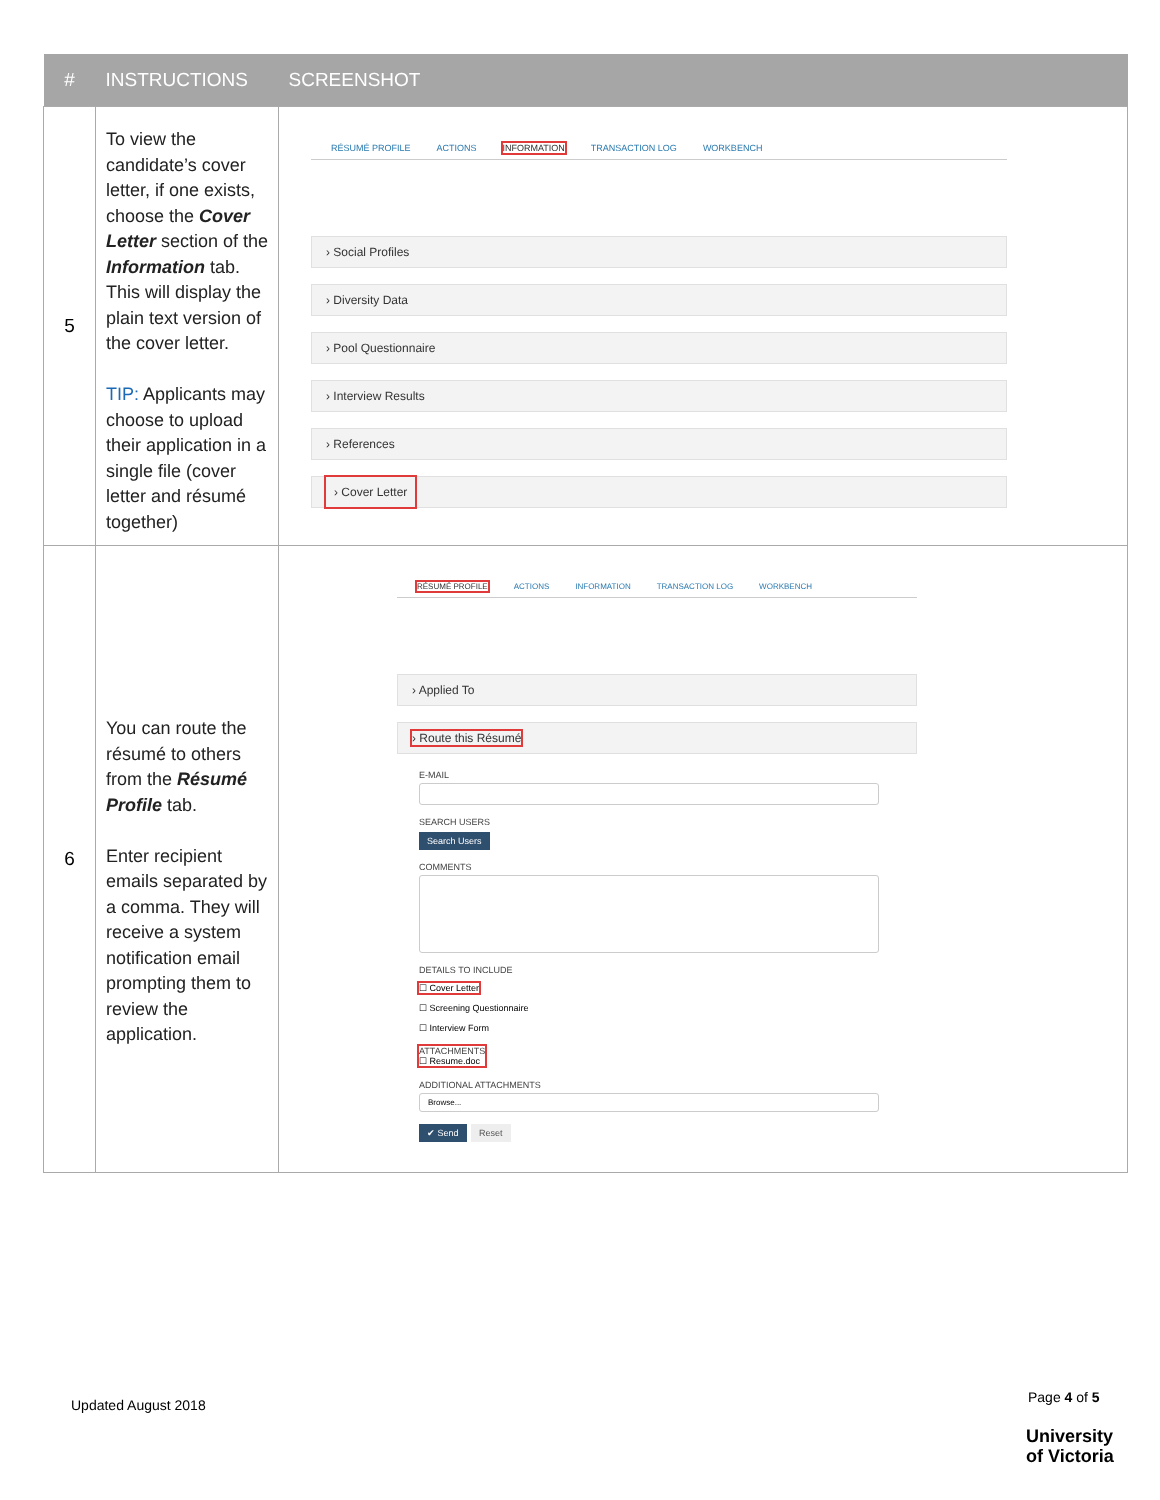| # | INSTRUCTIONS | SCREENSHOT |
| --- | --- | --- |
| 5 | To view the candidate’s cover letter, if one exists, choose the Cover Letter section of the Information tab. This will display the plain text version of the cover letter. TIP: Applicants may choose to upload their application in a single file (cover letter and résumé together) | RÉSUMÉ PROFILE ACTIONS INFORMATION TRANSACTION LOG WORKBENCH › Social Profiles › Diversity Data › Pool Questionnaire › Interview Results › References › Cover Letter |
| 6 | You can route the résumé to others from the Résumé Profile tab. Enter recipient emails separated by a comma. They will receive a system notification email prompting them to review the application. | RÉSUMÉ PROFILE ACTIONS INFORMATION TRANSACTION LOG WORKBENCH › Applied To › Route this Résumé E-MAIL SEARCH USERS Search Users COMMENTS DETAILS TO INCLUDE ☐ Cover Letter ☐ Screening Questionnaire ☐ Interview Form ATTACHMENTS ☐ Resume.doc ADDITIONAL ATTACHMENTS Browse... ✔ Send Reset |
Updated August 2018 Page 4 of 5
University
of Victoria